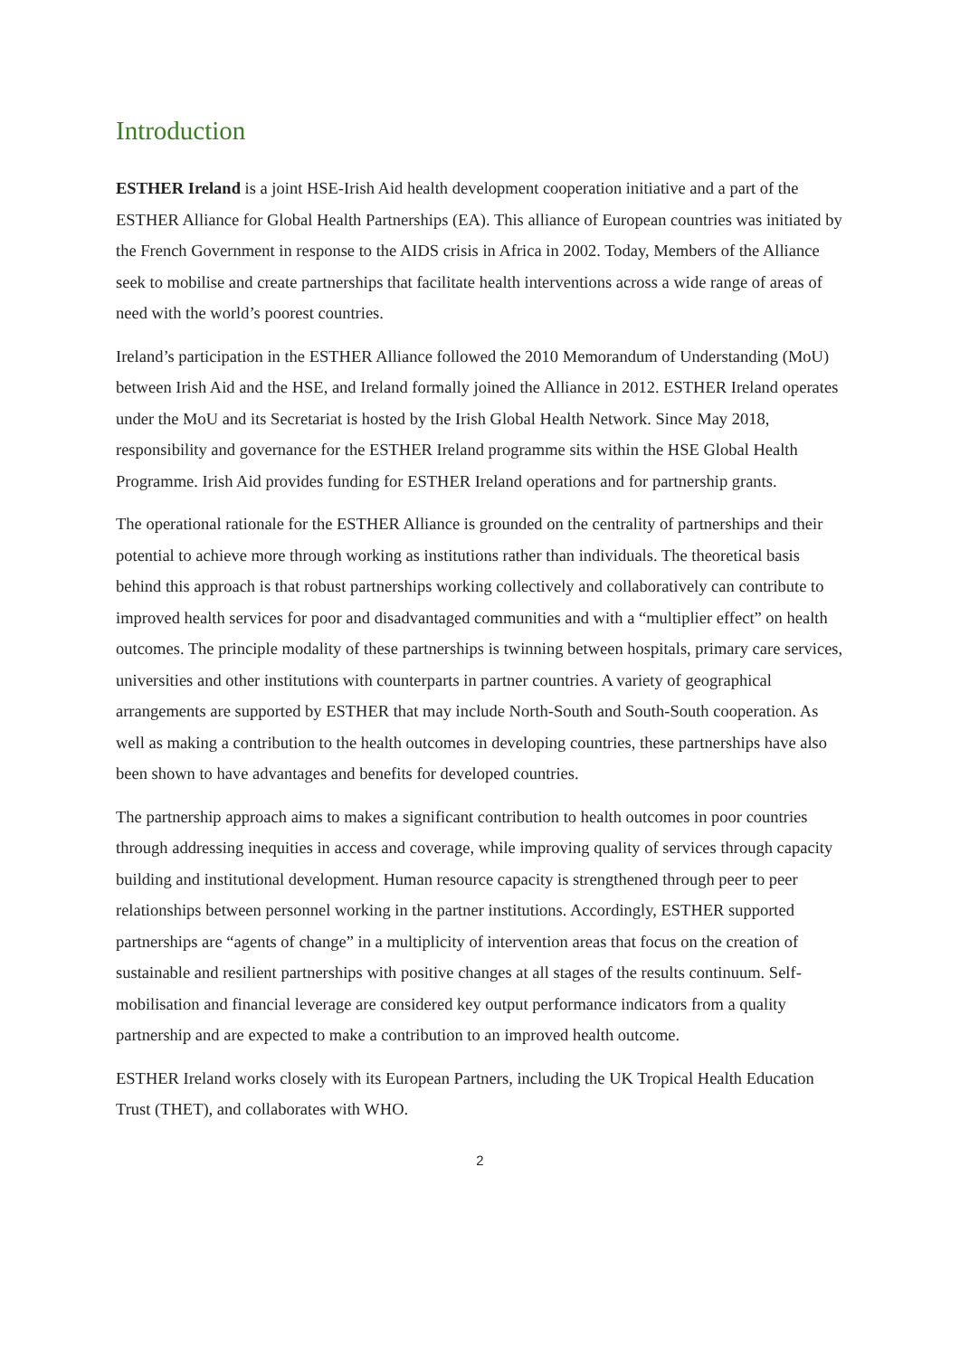Introduction
ESTHER Ireland is a joint HSE-Irish Aid health development cooperation initiative and a part of the ESTHER Alliance for Global Health Partnerships (EA). This alliance of European countries was initiated by the French Government in response to the AIDS crisis in Africa in 2002. Today, Members of the Alliance seek to mobilise and create partnerships that facilitate health interventions across a wide range of areas of need with the world’s poorest countries.
Ireland’s participation in the ESTHER Alliance followed the 2010 Memorandum of Understanding (MoU) between Irish Aid and the HSE, and Ireland formally joined the Alliance in 2012. ESTHER Ireland operates under the MoU and its Secretariat is hosted by the Irish Global Health Network. Since May 2018, responsibility and governance for the ESTHER Ireland programme sits within the HSE Global Health Programme. Irish Aid provides funding for ESTHER Ireland operations and for partnership grants.
The operational rationale for the ESTHER Alliance is grounded on the centrality of partnerships and their potential to achieve more through working as institutions rather than individuals. The theoretical basis behind this approach is that robust partnerships working collectively and collaboratively can contribute to improved health services for poor and disadvantaged communities and with a “multiplier effect” on health outcomes. The principle modality of these partnerships is twinning between hospitals, primary care services, universities and other institutions with counterparts in partner countries. A variety of geographical arrangements are supported by ESTHER that may include North-South and South-South cooperation. As well as making a contribution to the health outcomes in developing countries, these partnerships have also been shown to have advantages and benefits for developed countries.
The partnership approach aims to makes a significant contribution to health outcomes in poor countries through addressing inequities in access and coverage, while improving quality of services through capacity building and institutional development. Human resource capacity is strengthened through peer to peer relationships between personnel working in the partner institutions. Accordingly, ESTHER supported partnerships are “agents of change” in a multiplicity of intervention areas that focus on the creation of sustainable and resilient partnerships with positive changes at all stages of the results continuum. Self-mobilisation and financial leverage are considered key output performance indicators from a quality partnership and are expected to make a contribution to an improved health outcome.
ESTHER Ireland works closely with its European Partners, including the UK Tropical Health Education Trust (THET), and collaborates with WHO.
2